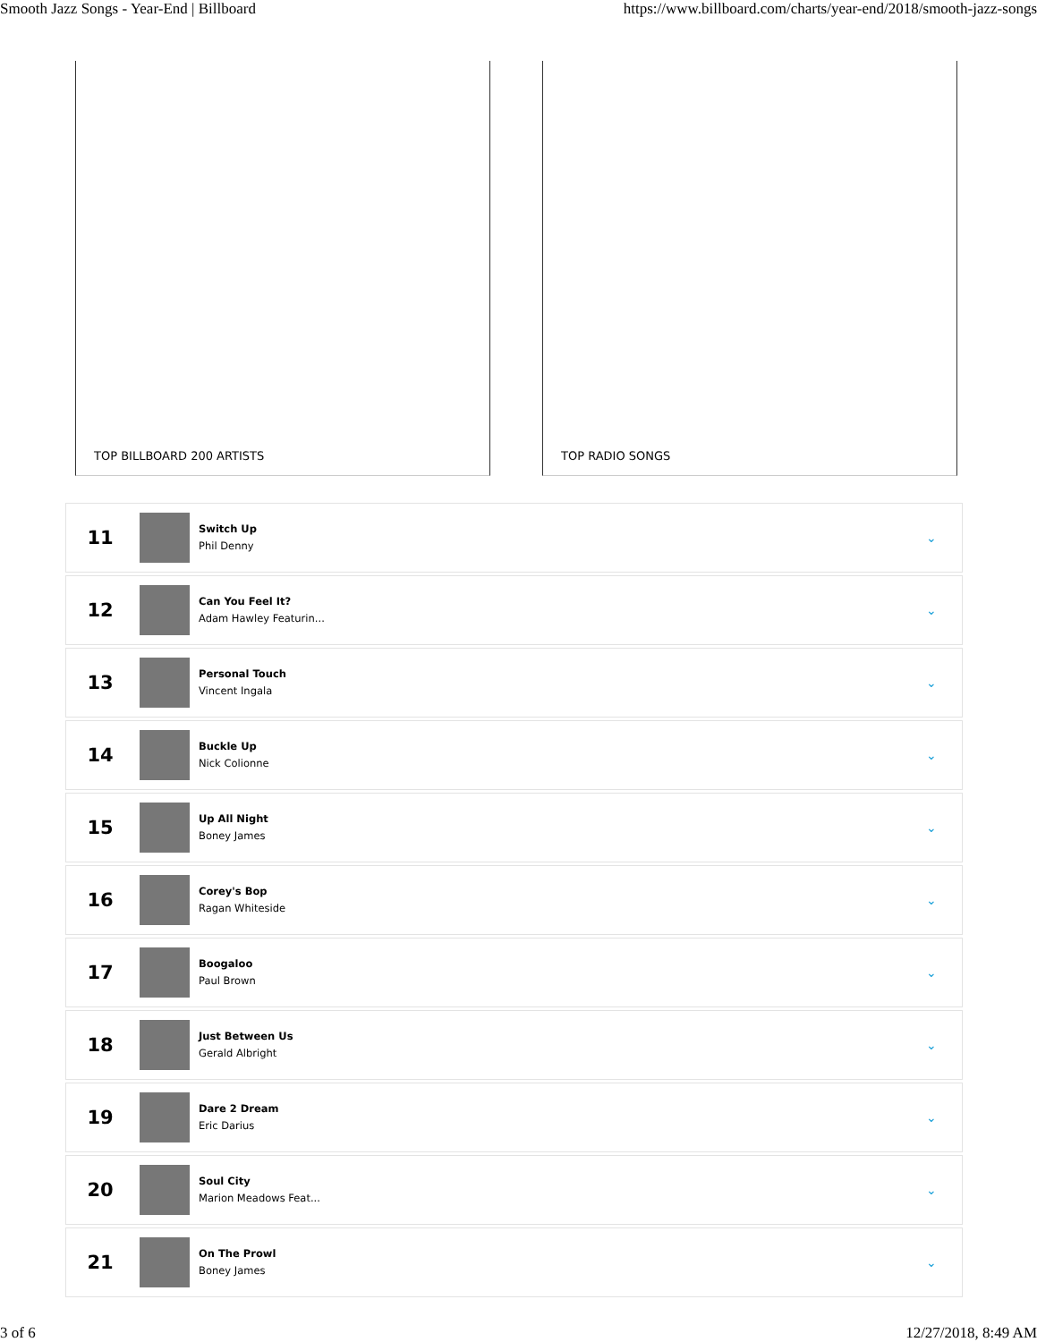Smooth Jazz Songs - Year-End | Billboard https://www.billboard.com/charts/year-end/2018/smooth-jazz-songs
TOP BILLBOARD 200 ARTISTS TOP RADIO SONGS
11
Switch Up
Phil Denny
⌄
12
Can You Feel It?
Adam Hawley Featurin...
⌄
13
Personal Touch
Vincent Ingala
⌄
14
Buckle Up
Nick Colionne
⌄
15
Up All Night
Boney James
⌄
16
Corey's Bop
Ragan Whiteside
⌄
17
Boogaloo
Paul Brown
⌄
18
Just Between Us
Gerald Albright
⌄
19
Dare 2 Dream
Eric Darius
⌄
20
Soul City
Marion Meadows Feat...
⌄
21
On The Prowl
Boney James
⌄
3 of 6 12/27/2018, 8:49 AM